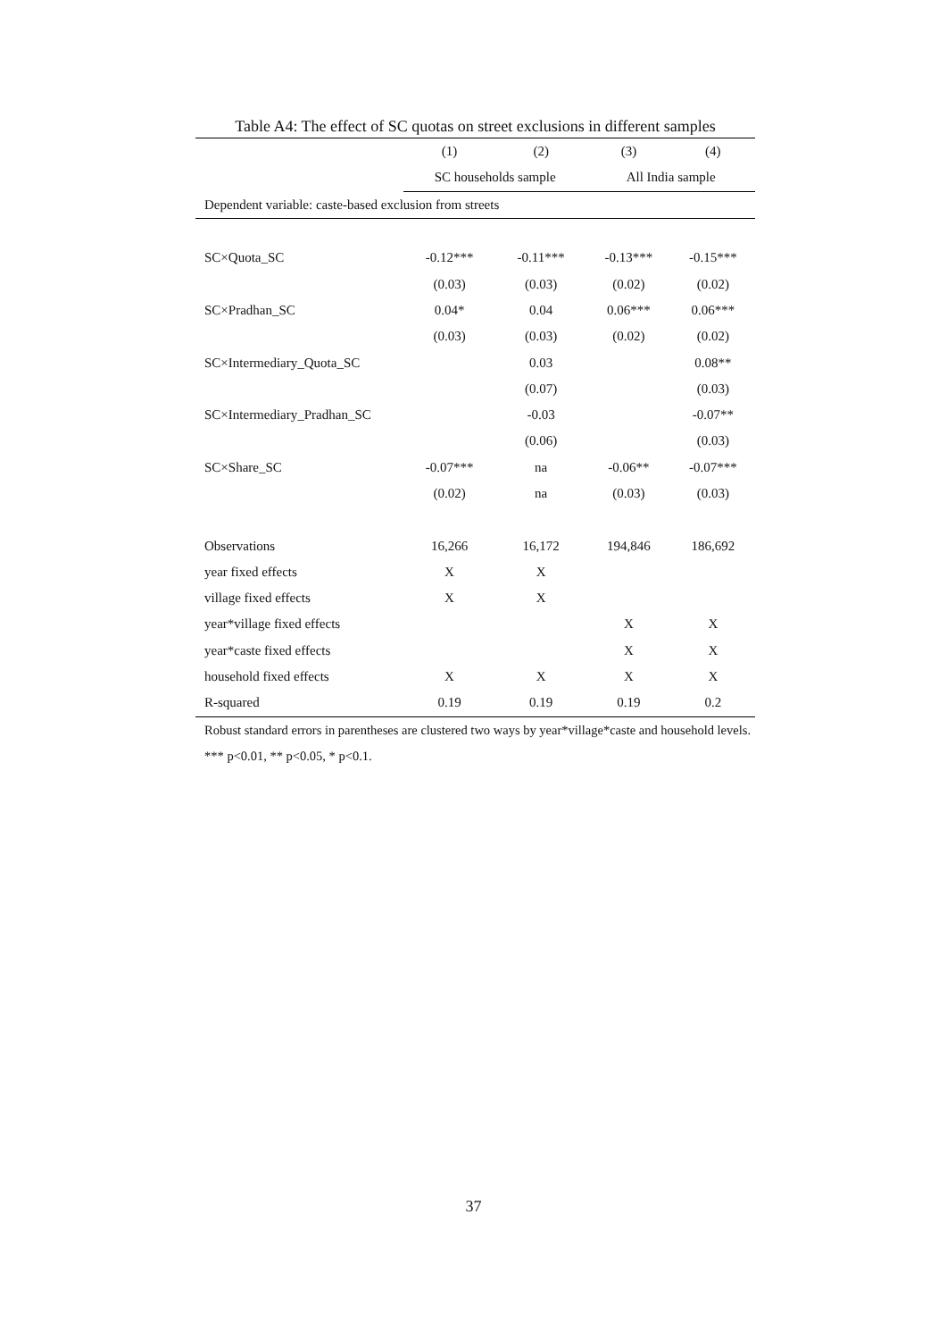Table A4: The effect of SC quotas on street exclusions in different samples
| | (1) | (2) | (3) | (4) |
| --- | --- | --- | --- | --- |
| | SC households sample | | All India sample | |
| Dependent variable: caste-based exclusion from streets | | | | |
| SC×Quota_SC | -0.12*** | -0.11*** | -0.13*** | -0.15*** |
| | (0.03) | (0.03) | (0.02) | (0.02) |
| SC×Pradhan_SC | 0.04* | 0.04 | 0.06*** | 0.06*** |
| | (0.03) | (0.03) | (0.02) | (0.02) |
| SC×Intermediary_Quota_SC | | 0.03 | | 0.08** |
| | | (0.07) | | (0.03) |
| SC×Intermediary_Pradhan_SC | | -0.03 | | -0.07** |
| | | (0.06) | | (0.03) |
| SC×Share_SC | -0.07*** | na | -0.06** | -0.07*** |
| | (0.02) | na | (0.03) | (0.03) |
| Observations | 16,266 | 16,172 | 194,846 | 186,692 |
| year fixed effects | X | X | | |
| village fixed effects | X | X | | |
| year*village fixed effects | | | X | X |
| year*caste fixed effects | | | X | X |
| household fixed effects | X | X | X | X |
| R-squared | 0.19 | 0.19 | 0.19 | 0.2 |
Robust standard errors in parentheses are clustered two ways by year*village*caste and household levels. *** p<0.01, ** p<0.05, * p<0.1.
37